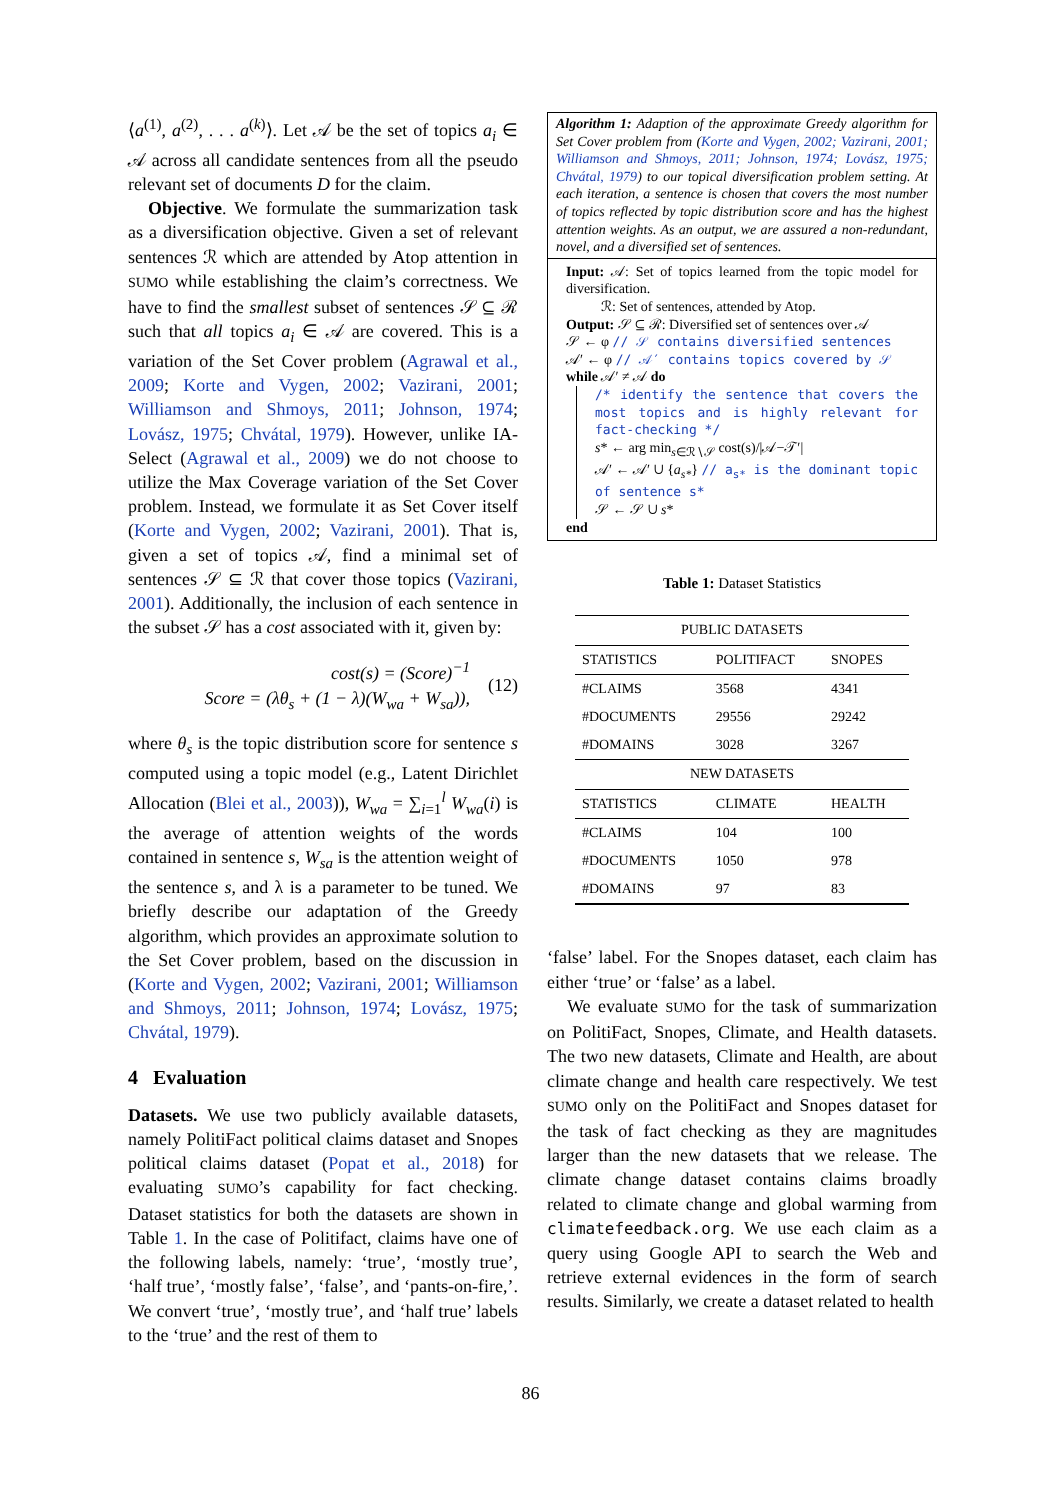⟨a<sup>(1)</sup>, a<sup>(2)</sup>, . . . a<sup>(k)</sup>⟩. Let 𝒜 be the set of topics a<sub>i</sub> ∈ 𝒜 across all candidate sentences from all the pseudo relevant set of documents D for the claim.
Objective. We formulate the summarization task as a diversification objective. Given a set of relevant sentences ℛ which are attended by Atop attention in SUMO while establishing the claim’s correctness. We have to find the smallest subset of sentences 𝒮 ⊆ ℛ such that all topics a<sub>i</sub> ∈ 𝒜 are covered. This is a variation of the Set Cover problem (Agrawal et al., 2009; Korte and Vygen, 2002; Vazirani, 2001; Williamson and Shmoys, 2011; Johnson, 1974; Lovász, 1975; Chvátal, 1979). However, unlike IA-Select (Agrawal et al., 2009) we do not choose to utilize the Max Coverage variation of the Set Cover problem. Instead, we formulate it as Set Cover itself (Korte and Vygen, 2002; Vazirani, 2001). That is, given a set of topics 𝒜, find a minimal set of sentences 𝒮 ⊆ ℛ that cover those topics (Vazirani, 2001). Additionally, the inclusion of each sentence in the subset 𝒮 has a cost associated with it, given by:
cost(s) = (Score)<sup>−1</sup>
Score = (λθ<sub>s</sub> + (1 − λ)(W<sub>wa</sub> + W<sub>sa</sub>)),
(12)
where θ<sub>s</sub> is the topic distribution score for sentence s computed using a topic model (e.g., Latent Dirichlet Allocation (Blei et al., 2003)), W<sub>wa</sub> = ∑<sub>i=1</sub><sup>l</sup> W<sub>wa</sub>(i) is the average of attention weights of the words contained in sentence s, W<sub>sa</sub> is the attention weight of the sentence s, and λ is a parameter to be tuned. We briefly describe our adaptation of the Greedy algorithm, which provides an approximate solution to the Set Cover problem, based on the discussion in (Korte and Vygen, 2002; Vazirani, 2001; Williamson and Shmoys, 2011; Johnson, 1974; Lovász, 1975; Chvátal, 1979).
4 Evaluation
Datasets. We use two publicly available datasets, namely PolitiFact political claims dataset and Snopes political claims dataset (Popat et al., 2018) for evaluating SUMO’s capability for fact checking. Dataset statistics for both the datasets are shown in Table 1. In the case of Politifact, claims have one of the following labels, namely: ‘true’, ‘mostly true’, ‘half true’, ‘mostly false’, ‘false’, and ‘pants-on-fire,’. We convert ‘true’, ‘mostly true’, and ‘half true’ labels to the ‘true’ and the rest of them to
Algorithm 1: Adaption of the approximate Greedy algorithm for Set Cover problem from (Korte and Vygen, 2002; Vazirani, 2001; Williamson and Shmoys, 2011; Johnson, 1974; Lovász, 1975; Chvátal, 1979) to our topical diversification problem setting. At each iteration, a sentence is chosen that covers the most number of topics reflected by topic distribution score and has the highest attention weights. As an output, we are assured a non-redundant, novel, and a diversified set of sentences.
Input: 𝒜: Set of topics learned from the topic model for diversification.
ℛ: Set of sentences, attended by Atop.
Output: 𝒮 ⊆ ℛ: Diversified set of sentences over 𝒜
𝒮 ← φ // 𝒮 contains diversified sentences
𝒜′ ← φ // 𝒜′ contains topics covered by 𝒮
while 𝒜′ ≠ 𝒜 do
/* identify the sentence that covers the most topics and is highly relevant for fact-checking */
s* ← arg min<sub>s∈ℛ∖𝒮</sub> cost(s)/|𝒜−𝒯′|
𝒜′ ← 𝒜′ ∪ {a<sub>s*</sub>} // a<sub>s*</sub> is the dominant topic of sentence s*
𝒮 ← 𝒮 ∪ s*
end
Table 1: Dataset Statistics
| PUBLIC DATASETS | | |
| --- | --- | --- |
| STATISTICS | POLITIFACT | SNOPES |
| #CLAIMS | 3568 | 4341 |
| #DOCUMENTS | 29556 | 29242 |
| #DOMAINS | 3028 | 3267 |
| NEW DATASETS | | |
| STATISTICS | CLIMATE | HEALTH |
| #CLAIMS | 104 | 100 |
| #DOCUMENTS | 1050 | 978 |
| #DOMAINS | 97 | 83 |
‘false’ label. For the Snopes dataset, each claim has either ‘true’ or ‘false’ as a label.
We evaluate SUMO for the task of summarization on PolitiFact, Snopes, Climate, and Health datasets. The two new datasets, Climate and Health, are about climate change and health care respectively. We test SUMO only on the PolitiFact and Snopes dataset for the task of fact checking as they are magnitudes larger than the new datasets that we release. The climate change dataset contains claims broadly related to climate change and global warming from climatefeedback.org. We use each claim as a query using Google API to search the Web and retrieve external evidences in the form of search results. Similarly, we create a dataset related to health
86